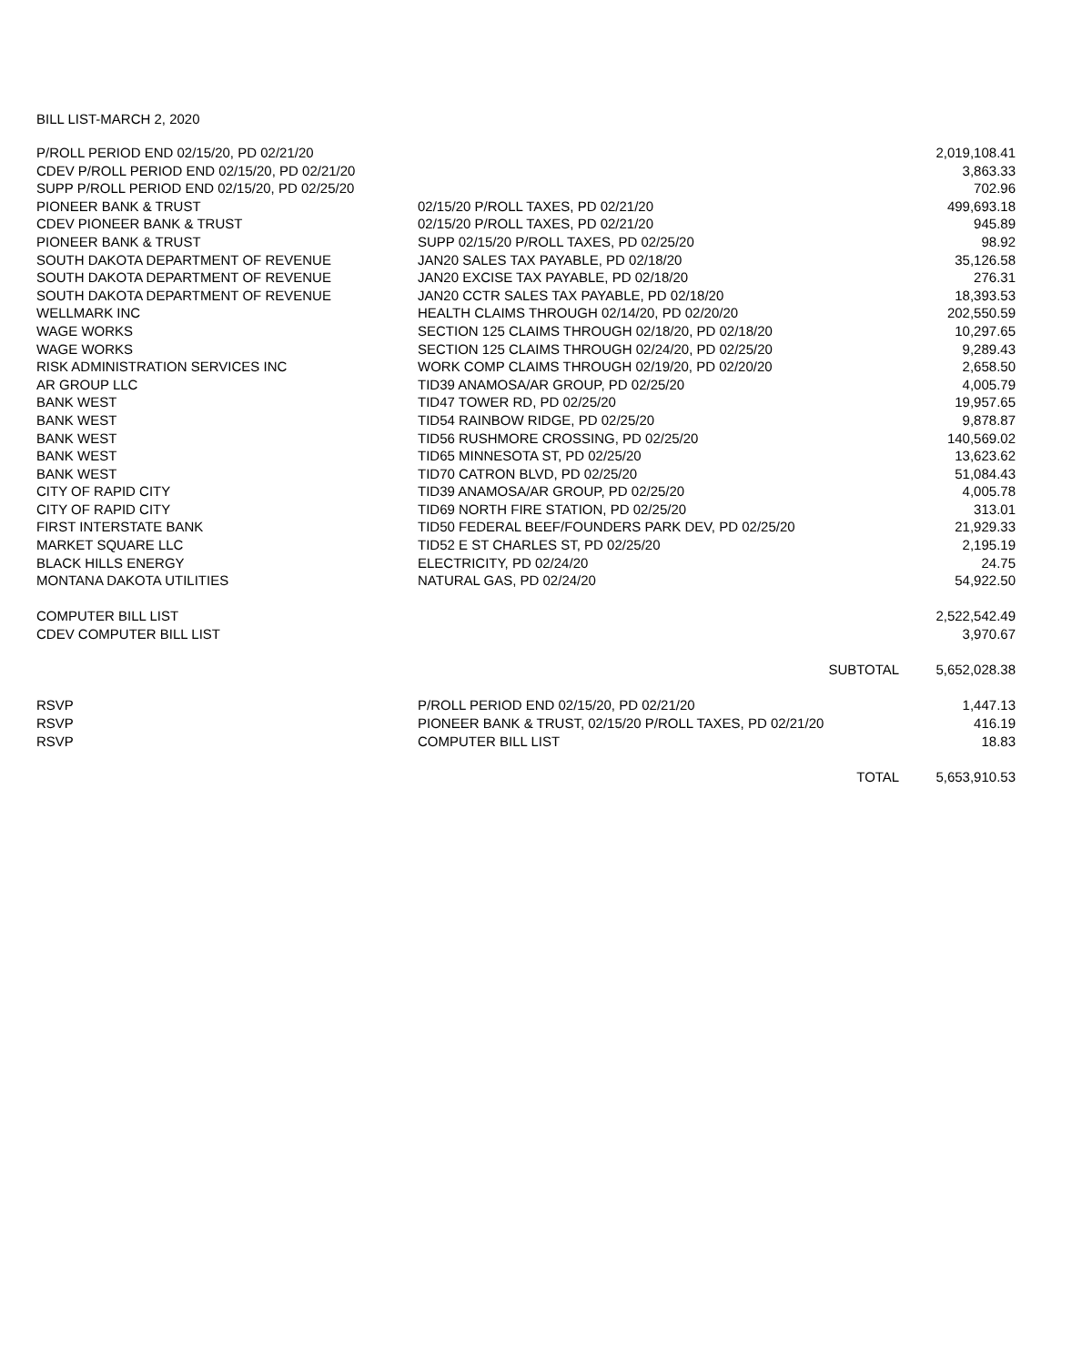BILL LIST-MARCH 2, 2020
| P/ROLL PERIOD END 02/15/20, PD 02/21/20 | | 2,019,108.41 |
| CDEV P/ROLL PERIOD END 02/15/20, PD 02/21/20 | | 3,863.33 |
| SUPP P/ROLL PERIOD END 02/15/20, PD 02/25/20 | | 702.96 |
| PIONEER BANK & TRUST | 02/15/20 P/ROLL TAXES, PD 02/21/20 | 499,693.18 |
| CDEV PIONEER BANK & TRUST | 02/15/20 P/ROLL TAXES, PD 02/21/20 | 945.89 |
| PIONEER BANK & TRUST | SUPP 02/15/20 P/ROLL TAXES, PD 02/25/20 | 98.92 |
| SOUTH DAKOTA DEPARTMENT OF REVENUE | JAN20 SALES TAX PAYABLE, PD 02/18/20 | 35,126.58 |
| SOUTH DAKOTA DEPARTMENT OF REVENUE | JAN20 EXCISE TAX PAYABLE, PD 02/18/20 | 276.31 |
| SOUTH DAKOTA DEPARTMENT OF REVENUE | JAN20 CCTR SALES TAX PAYABLE, PD 02/18/20 | 18,393.53 |
| WELLMARK INC | HEALTH CLAIMS THROUGH 02/14/20, PD 02/20/20 | 202,550.59 |
| WAGE WORKS | SECTION 125 CLAIMS THROUGH 02/18/20, PD 02/18/20 | 10,297.65 |
| WAGE WORKS | SECTION 125 CLAIMS THROUGH 02/24/20, PD 02/25/20 | 9,289.43 |
| RISK ADMINISTRATION SERVICES INC | WORK COMP CLAIMS THROUGH 02/19/20, PD 02/20/20 | 2,658.50 |
| AR GROUP LLC | TID39 ANAMOSA/AR GROUP, PD 02/25/20 | 4,005.79 |
| BANK WEST | TID47 TOWER RD, PD 02/25/20 | 19,957.65 |
| BANK WEST | TID54 RAINBOW RIDGE, PD 02/25/20 | 9,878.87 |
| BANK WEST | TID56 RUSHMORE CROSSING, PD 02/25/20 | 140,569.02 |
| BANK WEST | TID65 MINNESOTA ST, PD 02/25/20 | 13,623.62 |
| BANK WEST | TID70 CATRON BLVD, PD 02/25/20 | 51,084.43 |
| CITY OF RAPID CITY | TID39 ANAMOSA/AR GROUP, PD 02/25/20 | 4,005.78 |
| CITY OF RAPID CITY | TID69 NORTH FIRE STATION, PD 02/25/20 | 313.01 |
| FIRST INTERSTATE BANK | TID50 FEDERAL BEEF/FOUNDERS PARK DEV, PD 02/25/20 | 21,929.33 |
| MARKET SQUARE LLC | TID52 E ST CHARLES ST, PD 02/25/20 | 2,195.19 |
| BLACK HILLS ENERGY | ELECTRICITY, PD 02/24/20 | 24.75 |
| MONTANA DAKOTA UTILITIES | NATURAL GAS, PD 02/24/20 | 54,922.50 |
| COMPUTER BILL LIST | | 2,522,542.49 |
| CDEV COMPUTER BILL LIST | | 3,970.67 |
| | SUBTOTAL | 5,652,028.38 |
| RSVP | P/ROLL PERIOD END 02/15/20, PD 02/21/20 | 1,447.13 |
| RSVP | PIONEER BANK & TRUST, 02/15/20 P/ROLL TAXES, PD 02/21/20 | 416.19 |
| RSVP | COMPUTER BILL LIST | 18.83 |
| | TOTAL | 5,653,910.53 |